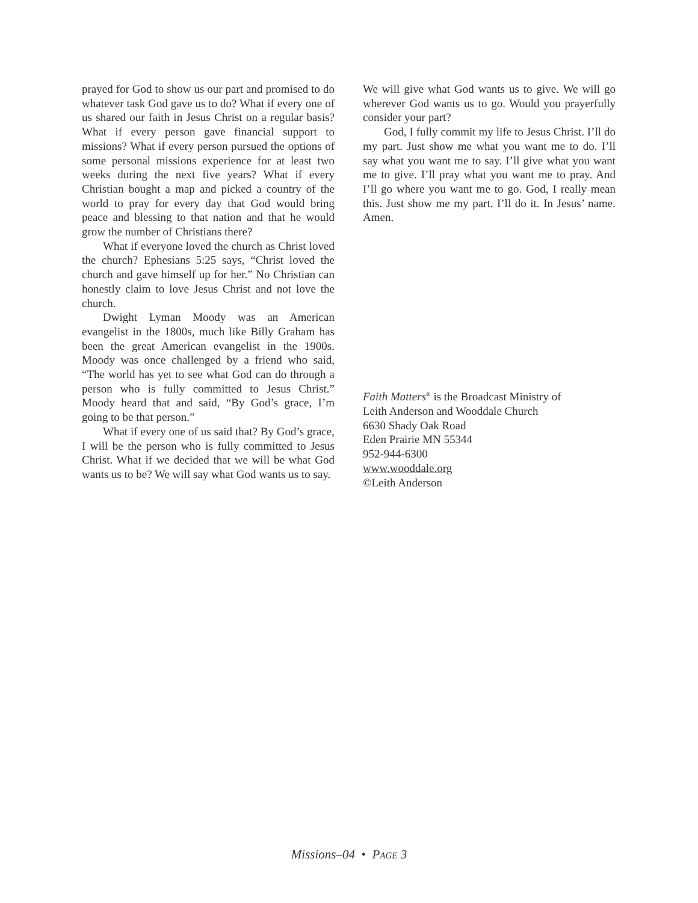prayed for God to show us our part and promised to do whatever task God gave us to do? What if every one of us shared our faith in Jesus Christ on a regular basis? What if every person gave financial support to missions? What if every person pursued the options of some personal missions experience for at least two weeks during the next five years? What if every Christian bought a map and picked a country of the world to pray for every day that God would bring peace and blessing to that nation and that he would grow the number of Christians there?
What if everyone loved the church as Christ loved the church? Ephesians 5:25 says, “Christ loved the church and gave himself up for her.” No Christian can honestly claim to love Jesus Christ and not love the church.
Dwight Lyman Moody was an American evangelist in the 1800s, much like Billy Graham has been the great American evangelist in the 1900s. Moody was once challenged by a friend who said, “The world has yet to see what God can do through a person who is fully committed to Jesus Christ.” Moody heard that and said, “By God’s grace, I’m going to be that person.”
What if every one of us said that? By God’s grace, I will be the person who is fully committed to Jesus Christ. What if we decided that we will be what God wants us to be? We will say what God wants us to say.
We will give what God wants us to give. We will go wherever God wants us to go. Would you prayerfully consider your part?
God, I fully commit my life to Jesus Christ. I’ll do my part. Just show me what you want me to do. I’ll say what you want me to say. I’ll give what you want me to give. I’ll pray what you want me to pray. And I’ll go where you want me to go. God, I really mean this. Just show me my part. I’ll do it. In Jesus’ name. Amen.
Faith Matters<sup>®</sup> is the Broadcast Ministry of
Leith Anderson and Wooddale Church
6630 Shady Oak Road
Eden Prairie MN 55344
952-944-6300
www.wooddale.org
©Leith Anderson
Missions–04 • PAGE 3